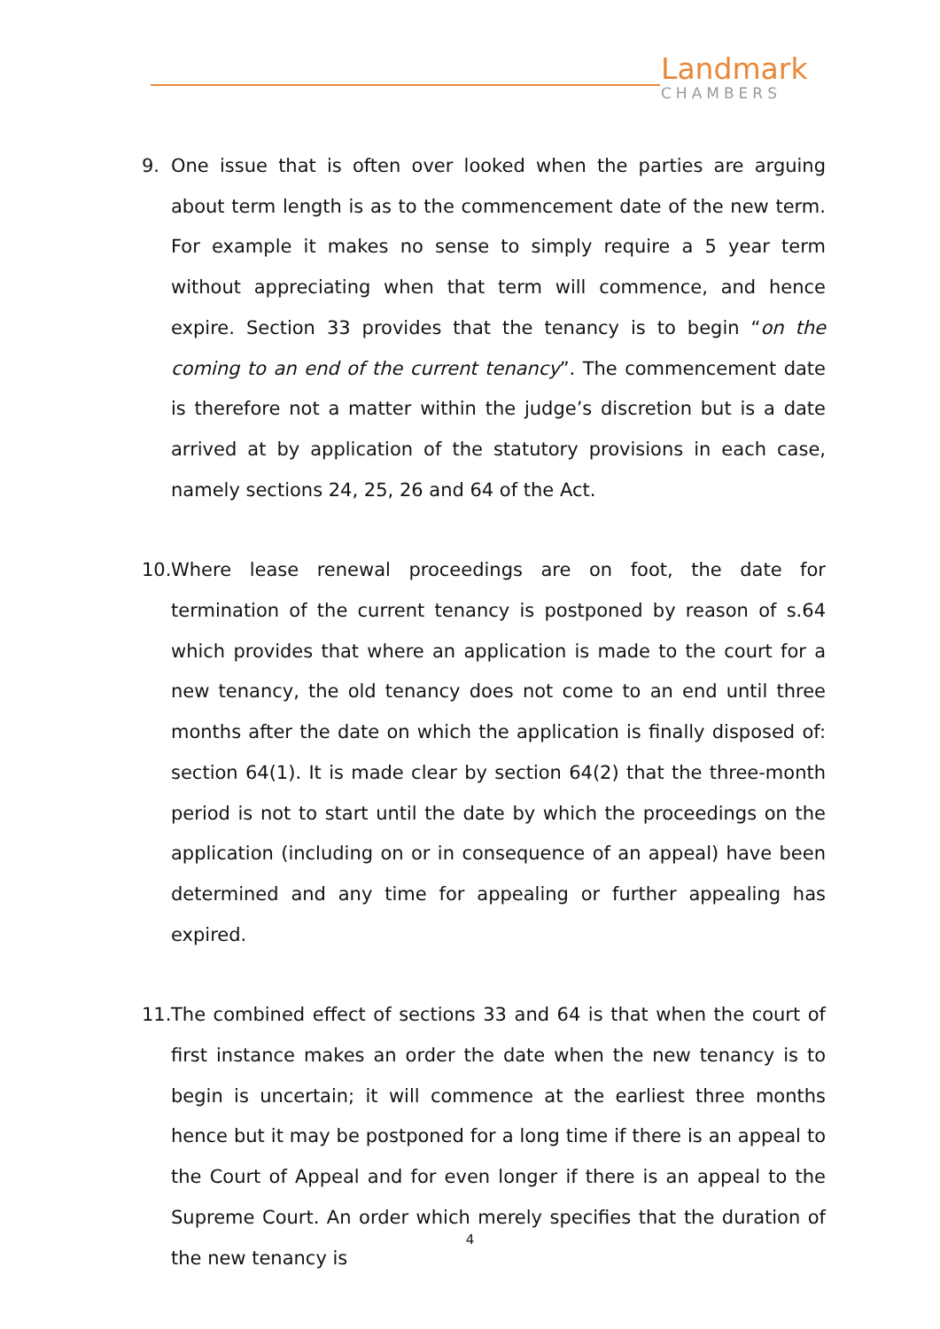Landmark
CHAMBERS
9. One issue that is often over looked when the parties are arguing about term length is as to the commencement date of the new term. For example it makes no sense to simply require a 5 year term without appreciating when that term will commence, and hence expire. Section 33 provides that the tenancy is to begin “on the coming to an end of the current tenancy”. The commencement date is therefore not a matter within the judge’s discretion but is a date arrived at by application of the statutory provisions in each case, namely sections 24, 25, 26 and 64 of the Act.
10.
Where lease renewal proceedings are on foot, the date for termination of the current tenancy is postponed by reason of s.64 which provides that where an application is made to the court for a new tenancy, the old tenancy does not come to an end until three months after the date on which the application is finally disposed of: section 64(1). It is made clear by section 64(2) that the three-month period is not to start until the date by which the proceedings on the application (including on or in consequence of an appeal) have been determined and any time for appealing or further appealing has expired.
11.
The combined effect of sections 33 and 64 is that when the court of first instance makes an order the date when the new tenancy is to begin is uncertain; it will commence at the earliest three months hence but it may be postponed for a long time if there is an appeal to the Court of Appeal and for even longer if there is an appeal to the Supreme Court. An order which merely specifies that the duration of the new tenancy is
4